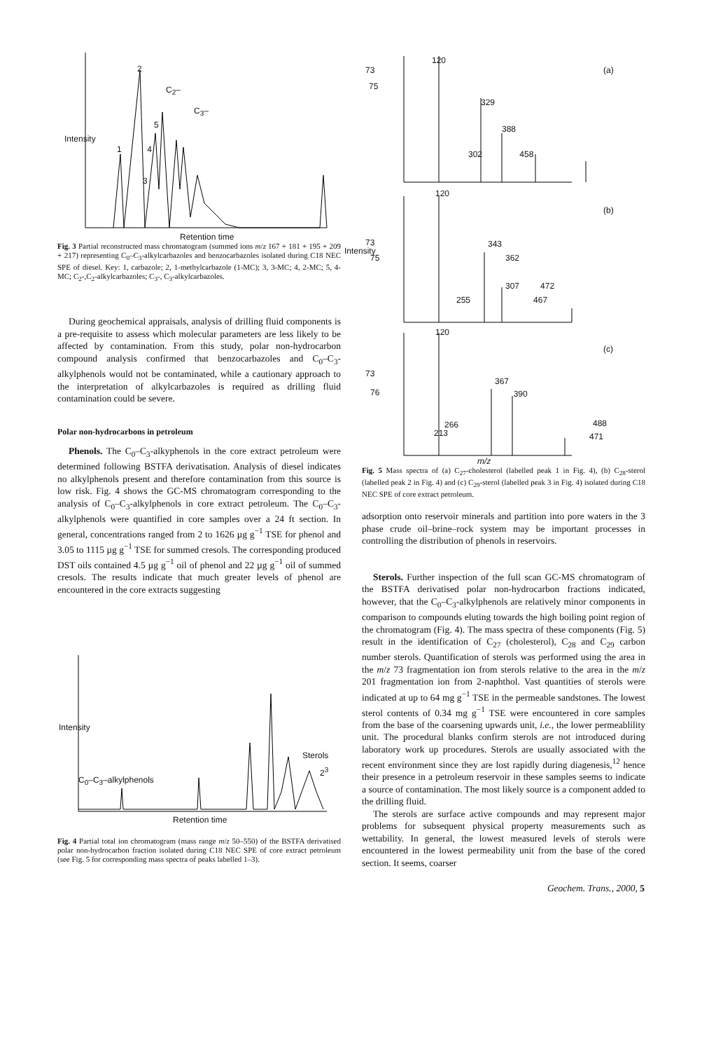2
C<sub>2</sub>–
C<sub>3</sub>–
5
1 4
3
Intensity
Retention time
Fig. 3 Partial reconstructed mass chromatogram (summed ions m/z 167 + 181 + 195 + 209 + 217) representing C<sub>0</sub>–C<sub>3</sub>-alkylcarbazoles and benzocarbazoles isolated during C18 NEC SPE of diesel. Key: 1, carbazole; 2, 1-methylcarbazole (1-MC); 3, 3-MC; 4, 2-MC; 5, 4-MC; C<sub>2</sub>-,C<sub>2</sub>-alkylcarbazoles; C<sub>3</sub>-, C<sub>3</sub>-alkylcarbazoles.
During geochemical appraisals, analysis of drilling fluid components is a pre-requisite to assess which molecular parameters are less likely to be affected by contamination. From this study, polar non-hydrocarbon compound analysis confirmed that benzocarbazoles and C<sub>0</sub>–C<sub>3</sub>-alkylphenols would not be contaminated, while a cautionary approach to the interpretation of alkylcarbazoles is required as drilling fluid contamination could be severe.
Polar non-hydrocarbons in petroleum
Phenols. The C<sub>0</sub>–C<sub>3</sub>-alkyphenols in the core extract petroleum were determined following BSTFA derivatisation. Analysis of diesel indicates no alkylphenols present and therefore contamination from this source is low risk. Fig. 4 shows the GC-MS chromatogram corresponding to the analysis of C<sub>0</sub>–C<sub>3</sub>-alkylphenols in core extract petroleum. The C<sub>0</sub>–C<sub>3</sub>-alkylphenols were quantified in core samples over a 24 ft section. In general, concentrations ranged from 2 to 1626 µg g<sup>−1</sup> TSE for phenol and 3.05 to 1115 µg g<sup>−1</sup> TSE for summed cresols. The corresponding produced DST oils contained 4.5 µg g<sup>−1</sup> oil of phenol and 22 µg g<sup>−1</sup> oil of summed cresols. The results indicate that much greater levels of phenol are encountered in the core extracts suggesting
Sterols
2<sup>3</sup>
C<sub>0</sub>–C<sub>3</sub>–alkylphenols
Intensity
Retention time
Fig. 4 Partial total ion chromatogram (mass range m/z 50–550) of the BSTFA derivatised polar non-hydrocarbon fraction isolated during C18 NEC SPE of core extract petroleum (see Fig. 5 for corresponding mass spectra of peaks labelled 1–3).
120
73 (a)
75
329
388
302 458
120
(b)
73 343
75 362
Intensity
307 472
255 467
120
(c)
73
367
390
76
266 488
213 471
m/z
Fig. 5 Mass spectra of (a) C<sub>27</sub>-cholesterol (labelled peak 1 in Fig. 4), (b) C<sub>28</sub>-sterol (labelled peak 2 in Fig. 4) and (c) C<sub>29</sub>-sterol (labelled peak 3 in Fig. 4) isolated during C18 NEC SPE of core extract petroleum.
adsorption onto reservoir minerals and partition into pore waters in the 3 phase crude oil–brine–rock system may be important processes in controlling the distribution of phenols in reservoirs.
Sterols. Further inspection of the full scan GC-MS chromatogram of the BSTFA derivatised polar non-hydrocarbon fractions indicated, however, that the C<sub>0</sub>–C<sub>3</sub>-alkylphenols are relatively minor components in comparison to compounds eluting towards the high boiling point region of the chromatogram (Fig. 4). The mass spectra of these components (Fig. 5) result in the identification of C<sub>27</sub> (cholesterol), C<sub>28</sub> and C<sub>29</sub> carbon number sterols. Quantification of sterols was performed using the area in the m/z 73 fragmentation ion from sterols relative to the area in the m/z 201 fragmentation ion from 2-naphthol. Vast quantities of sterols were indicated at up to 64 mg g<sup>−1</sup> TSE in the permeable sandstones. The lowest sterol contents of 0.34 mg g<sup>−1</sup> TSE were encountered in core samples from the base of the coarsening upwards unit, i.e., the lower permeablility unit. The procedural blanks confirm sterols are not introduced during laboratory work up procedures. Sterols are usually associated with the recent environment since they are lost rapidly during diagenesis,<sup>12</sup> hence their presence in a petroleum reservoir in these samples seems to indicate a source of contamination. The most likely source is a component added to the drilling fluid.
The sterols are surface active compounds and may represent major problems for subsequent physical property measurements such as wettability. In general, the lowest measured levels of sterols were encountered in the lowest permeability unit from the base of the cored section. It seems, coarser
Geochem. Trans., 2000, 5